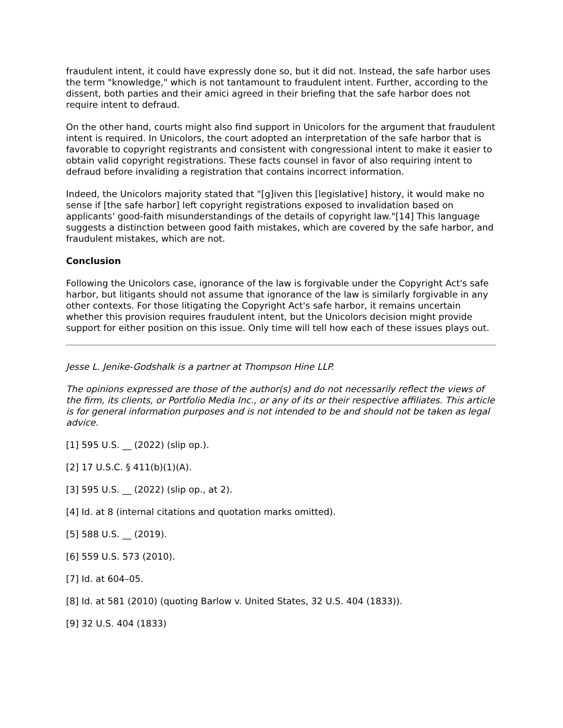fraudulent intent, it could have expressly done so, but it did not. Instead, the safe harbor uses the term "knowledge," which is not tantamount to fraudulent intent. Further, according to the dissent, both parties and their amici agreed in their briefing that the safe harbor does not require intent to defraud.
On the other hand, courts might also find support in Unicolors for the argument that fraudulent intent is required. In Unicolors, the court adopted an interpretation of the safe harbor that is favorable to copyright registrants and consistent with congressional intent to make it easier to obtain valid copyright registrations. These facts counsel in favor of also requiring intent to defraud before invaliding a registration that contains incorrect information.
Indeed, the Unicolors majority stated that "[g]iven this [legislative] history, it would make no sense if [the safe harbor] left copyright registrations exposed to invalidation based on applicants' good-faith misunderstandings of the details of copyright law."[14] This language suggests a distinction between good faith mistakes, which are covered by the safe harbor, and fraudulent mistakes, which are not.
Conclusion
Following the Unicolors case, ignorance of the law is forgivable under the Copyright Act's safe harbor, but litigants should not assume that ignorance of the law is similarly forgivable in any other contexts. For those litigating the Copyright Act's safe harbor, it remains uncertain whether this provision requires fraudulent intent, but the Unicolors decision might provide support for either position on this issue. Only time will tell how each of these issues plays out.
Jesse L. Jenike-Godshalk is a partner at Thompson Hine LLP.
The opinions expressed are those of the author(s) and do not necessarily reflect the views of the firm, its clients, or Portfolio Media Inc., or any of its or their respective affiliates. This article is for general information purposes and is not intended to be and should not be taken as legal advice.
[1] 595 U.S. __ (2022) (slip op.).
[2] 17 U.S.C. § 411(b)(1)(A).
[3] 595 U.S. __ (2022) (slip op., at 2).
[4] Id. at 8 (internal citations and quotation marks omitted).
[5] 588 U.S. __ (2019).
[6] 559 U.S. 573 (2010).
[7] Id. at 604–05.
[8] Id. at 581 (2010) (quoting Barlow v. United States, 32 U.S. 404 (1833)).
[9] 32 U.S. 404 (1833)